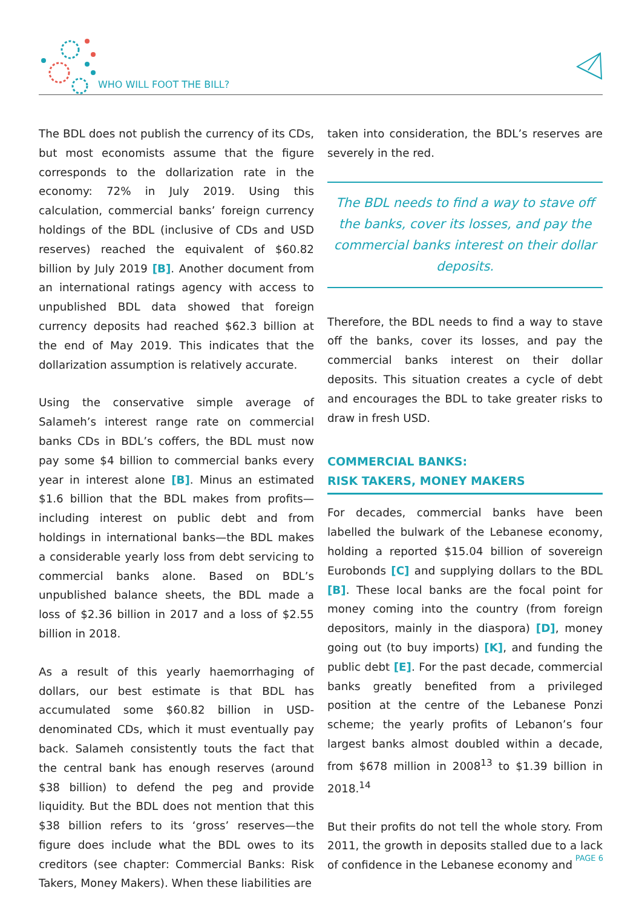WHO WILL FOOT THE BILL?
The BDL does not publish the currency of its CDs, but most economists assume that the figure corresponds to the dollarization rate in the economy: 72% in July 2019. Using this calculation, commercial banks’ foreign currency holdings of the BDL (inclusive of CDs and USD reserves) reached the equivalent of $60.82 billion by July 2019 [B]. Another document from an international ratings agency with access to unpublished BDL data showed that foreign currency deposits had reached $62.3 billion at the end of May 2019. This indicates that the dollarization assumption is relatively accurate.
Using the conservative simple average of Salameh’s interest range rate on commercial banks CDs in BDL’s coffers, the BDL must now pay some $4 billion to commercial banks every year in interest alone [B]. Minus an estimated $1.6 billion that the BDL makes from profits—including interest on public debt and from holdings in international banks—the BDL makes a considerable yearly loss from debt servicing to commercial banks alone. Based on BDL’s unpublished balance sheets, the BDL made a loss of $2.36 billion in 2017 and a loss of $2.55 billion in 2018.
As a result of this yearly haemorrhaging of dollars, our best estimate is that BDL has accumulated some $60.82 billion in USD-denominated CDs, which it must eventually pay back. Salameh consistently touts the fact that the central bank has enough reserves (around $38 billion) to defend the peg and provide liquidity. But the BDL does not mention that this $38 billion refers to its ‘gross’ reserves—the figure does include what the BDL owes to its creditors (see chapter: Commercial Banks: Risk Takers, Money Makers). When these liabilities are
taken into consideration, the BDL’s reserves are severely in the red.
The BDL needs to find a way to stave off the banks, cover its losses, and pay the commercial banks interest on their dollar deposits.
Therefore, the BDL needs to find a way to stave off the banks, cover its losses, and pay the commercial banks interest on their dollar deposits. This situation creates a cycle of debt and encourages the BDL to take greater risks to draw in fresh USD.
COMMERCIAL BANKS:
RISK TAKERS, MONEY MAKERS
For decades, commercial banks have been labelled the bulwark of the Lebanese economy, holding a reported $15.04 billion of sovereign Eurobonds [C] and supplying dollars to the BDL [B]. These local banks are the focal point for money coming into the country (from foreign depositors, mainly in the diaspora) [D], money going out (to buy imports) [K], and funding the public debt [E]. For the past decade, commercial banks greatly benefited from a privileged position at the centre of the Lebanese Ponzi scheme; the yearly profits of Lebanon’s four largest banks almost doubled within a decade, from $678 million in 2008<sup>13</sup> to $1.39 billion in 2018.<sup>14</sup>
But their profits do not tell the whole story. From 2011, the growth in deposits stalled due to a lack of confidence in the Lebanese economy and
PAGE 6